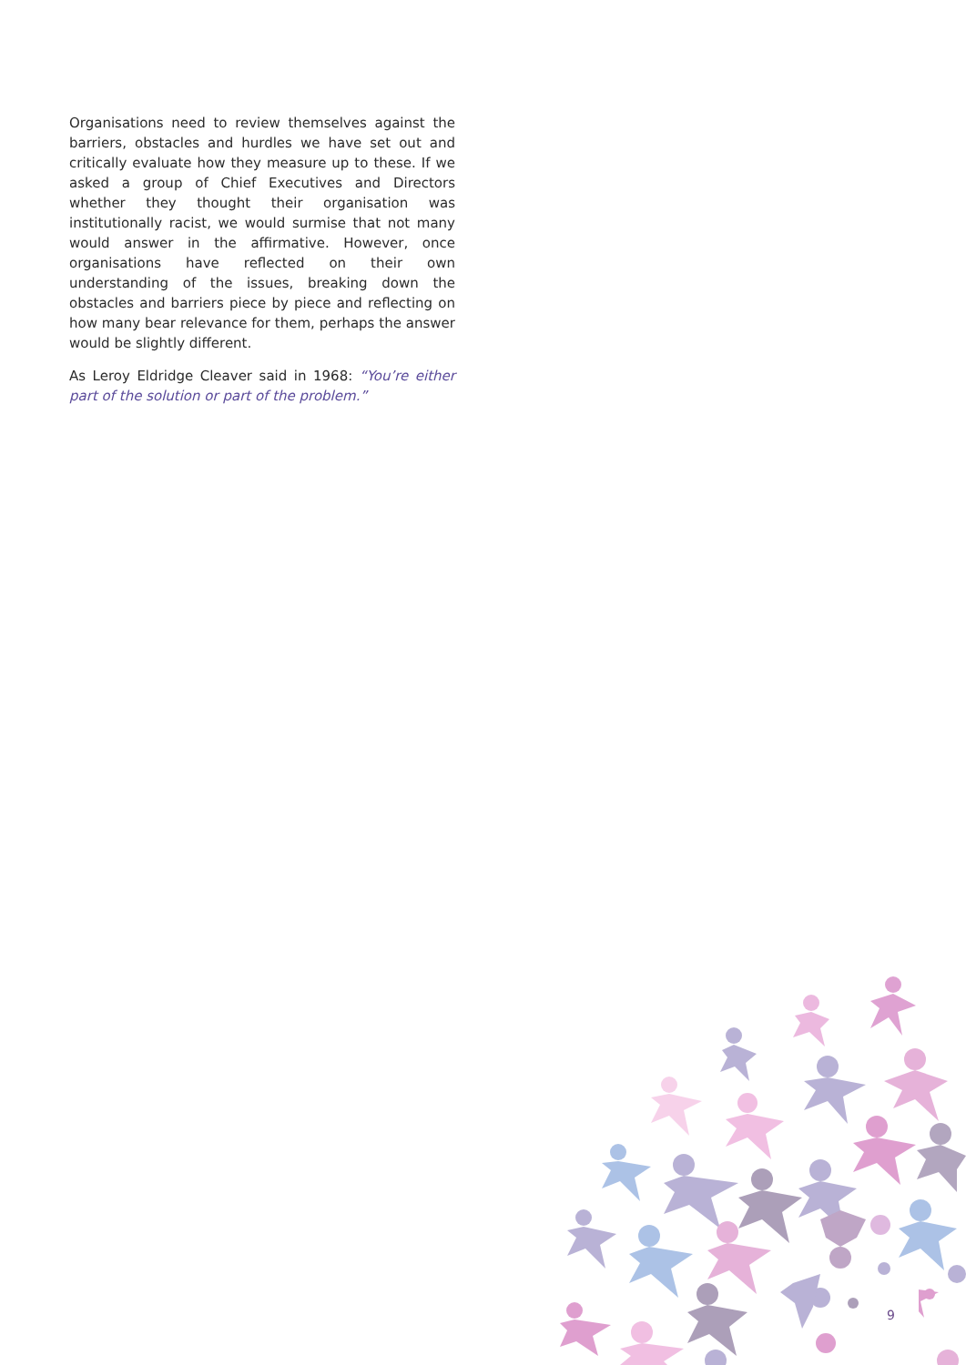Organisations need to review themselves against the barriers, obstacles and hurdles we have set out and critically evaluate how they measure up to these. If we asked a group of Chief Executives and Directors whether they thought their organisation was institutionally racist, we would surmise that not many would answer in the affirmative. However, once organisations have reflected on their own understanding of the issues, breaking down the obstacles and barriers piece by piece and reflecting on how many bear relevance for them, perhaps the answer would be slightly different.
As Leroy Eldridge Cleaver said in 1968: “You’re either part of the solution or part of the problem.”
9